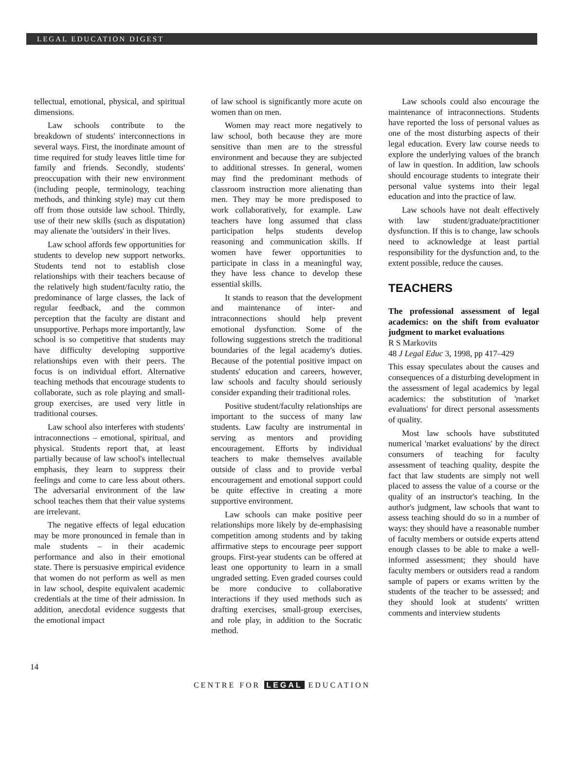LEGAL EDUCATION DIGEST
tellectual, emotional, physical, and spiritual dimensions.
Law schools contribute to the breakdown of students' interconnections in several ways. First, the inordinate amount of time required for study leaves little time for family and friends. Secondly, students' preoccupation with their new environment (including people, terminology, teaching methods, and thinking style) may cut them off from those outside law school. Thirdly, use of their new skills (such as disputation) may alienate the 'outsiders' in their lives.
Law school affords few opportunities for students to develop new support networks. Students tend not to establish close relationships with their teachers because of the relatively high student/faculty ratio, the predominance of large classes, the lack of regular feedback, and the common perception that the faculty are distant and unsupportive. Perhaps more importantly, law school is so competitive that students may have difficulty developing supportive relationships even with their peers. The focus is on individual effort. Alternative teaching methods that encourage students to collaborate, such as role playing and small-group exercises, are used very little in traditional courses.
Law school also interferes with students' intraconnections – emotional, spiritual, and physical. Students report that, at least partially because of law school's intellectual emphasis, they learn to suppress their feelings and come to care less about others. The adversarial environment of the law school teaches them that their value systems are irrelevant.
The negative effects of legal education may be more pronounced in female than in male students – in their academic performance and also in their emotional state. There is persuasive empirical evidence that women do not perform as well as men in law school, despite equivalent academic credentials at the time of their admission. In addition, anecdotal evidence suggests that the emotional impact
of law school is significantly more acute on women than on men.
Women may react more negatively to law school, both because they are more sensitive than men are to the stressful environment and because they are subjected to additional stresses. In general, women may find the predominant methods of classroom instruction more alienating than men. They may be more predisposed to work collaboratively, for example. Law teachers have long assumed that class participation helps students develop reasoning and communication skills. If women have fewer opportunities to participate in class in a meaningful way, they have less chance to develop these essential skills.
It stands to reason that the development and maintenance of inter- and intraconnections should help prevent emotional dysfunction. Some of the following suggestions stretch the traditional boundaries of the legal academy's duties. Because of the potential positive impact on students' education and careers, however, law schools and faculty should seriously consider expanding their traditional roles.
Positive student/faculty relationships are important to the success of many law students. Law faculty are instrumental in serving as mentors and providing encouragement. Efforts by individual teachers to make themselves available outside of class and to provide verbal encouragement and emotional support could be quite effective in creating a more supportive environment.
Law schools can make positive peer relationships more likely by de-emphasising competition among students and by taking affirmative steps to encourage peer support groups. First-year students can be offered at least one opportunity to learn in a small ungraded setting. Even graded courses could be more conducive to collaborative interactions if they used methods such as drafting exercises, small-group exercises, and role play, in addition to the Socratic method.
Law schools could also encourage the maintenance of intraconnections. Students have reported the loss of personal values as one of the most disturbing aspects of their legal education. Every law course needs to explore the underlying values of the branch of law in question. In addition, law schools should encourage students to integrate their personal value systems into their legal education and into the practice of law.
Law schools have not dealt effectively with law student/graduate/practitioner dysfunction. If this is to change, law schools need to acknowledge at least partial responsibility for the dysfunction and, to the extent possible, reduce the causes.
TEACHERS
The professional assessment of legal academics: on the shift from evaluator judgment to market evaluations
R S Markovits
48 J Legal Educ 3, 1998, pp 417–429
This essay speculates about the causes and consequences of a disturbing development in the assessment of legal academics by legal academics: the substitution of 'market evaluations' for direct personal assessments of quality.
Most law schools have substituted numerical 'market evaluations' by the direct consumers of teaching for faculty assessment of teaching quality, despite the fact that law students are simply not well placed to assess the value of a course or the quality of an instructor's teaching. In the author's judgment, law schools that want to assess teaching should do so in a number of ways: they should have a reasonable number of faculty members or outside experts attend enough classes to be able to make a well-informed assessment; they should have faculty members or outsiders read a random sample of papers or exams written by the students of the teacher to be assessed; and they should look at students' written comments and interview students
14
CENTRE FOR LEGAL EDUCATION